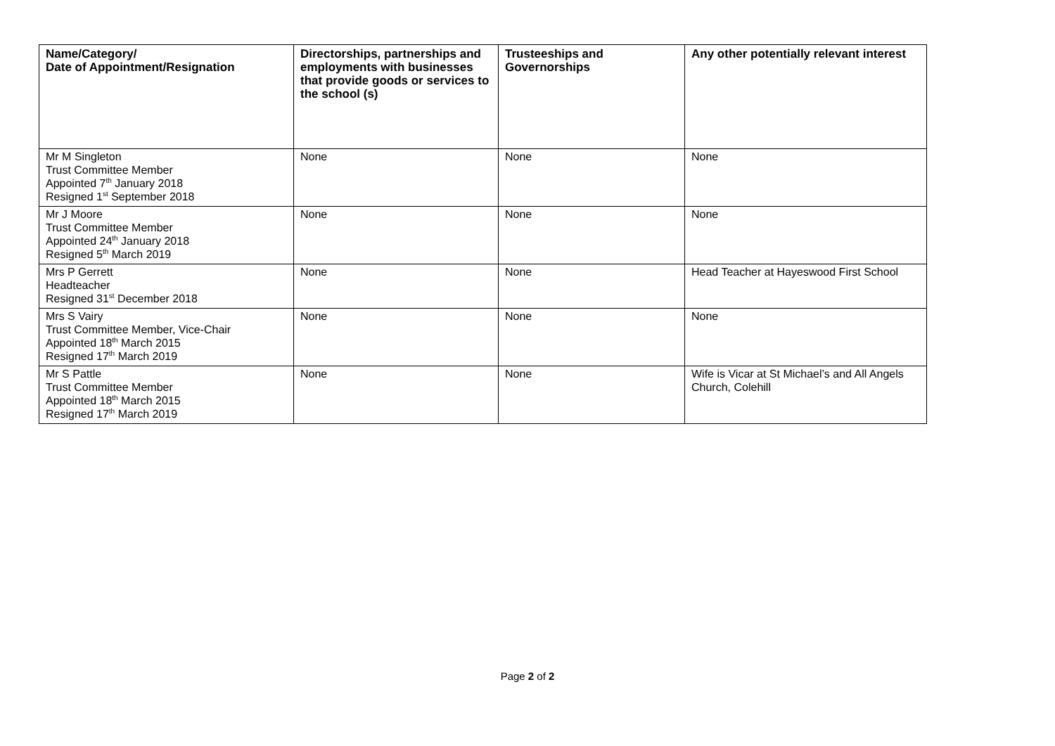| Name/Category/ Date of Appointment/Resignation | Directorships, partnerships and employments with businesses that provide goods or services to the school (s) | Trusteeships and Governorships | Any other potentially relevant interest |
| --- | --- | --- | --- |
| Mr M Singleton Trust Committee Member Appointed 7<sup>th</sup> January 2018 Resigned 1<sup>st</sup> September 2018 | None | None | None |
| Mr J Moore Trust Committee Member Appointed 24<sup>th</sup> January 2018 Resigned 5<sup>th</sup> March 2019 | None | None | None |
| Mrs P Gerrett Headteacher Resigned 31<sup>st</sup> December 2018 | None | None | Head Teacher at Hayeswood First School |
| Mrs S Vairy Trust Committee Member, Vice-Chair Appointed 18<sup>th</sup> March 2015 Resigned 17<sup>th</sup> March 2019 | None | None | None |
| Mr S Pattle Trust Committee Member Appointed 18<sup>th</sup> March 2015 Resigned 17<sup>th</sup> March 2019 | None | None | Wife is Vicar at St Michael’s and All Angels Church, Colehill |
Page 2 of 2